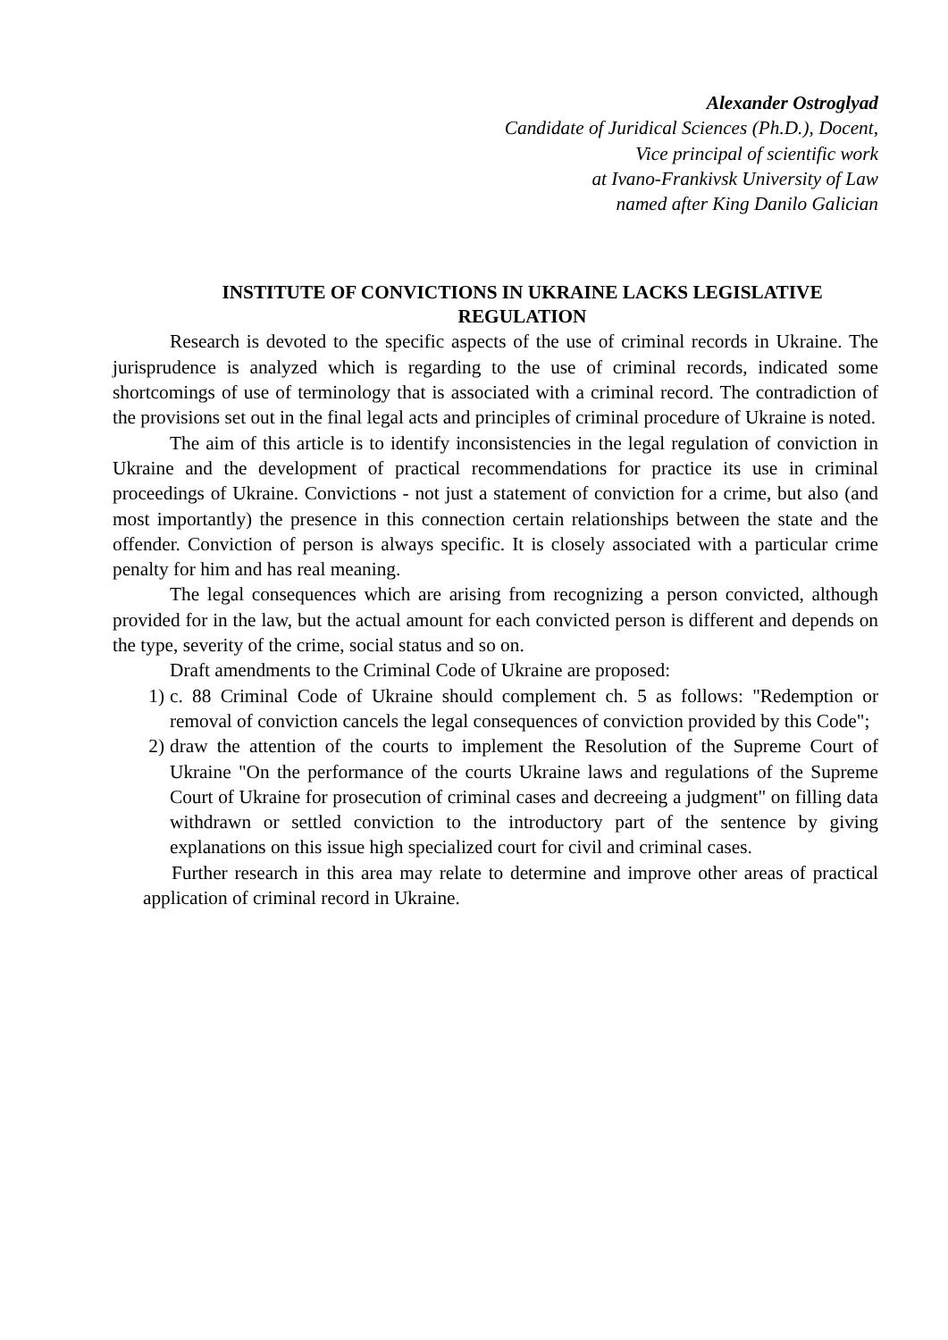Alexander Ostroglyad
Candidate of Juridical Sciences (Ph.D.), Docent,
Vice principal of scientific work
at Ivano-Frankivsk University of Law
named after King Danilo Galician
INSTITUTE OF CONVICTIONS IN UKRAINE LACKS LEGISLATIVE REGULATION
Research is devoted to the specific aspects of the use of criminal records in Ukraine. The jurisprudence is analyzed which is regarding to the use of criminal records, indicated some shortcomings of use of terminology that is associated with a criminal record. The contradiction of the provisions set out in the final legal acts and principles of criminal procedure of Ukraine is noted.
The aim of this article is to identify inconsistencies in the legal regulation of conviction in Ukraine and the development of practical recommendations for practice its use in criminal proceedings of Ukraine. Convictions - not just a statement of conviction for a crime, but also (and most importantly) the presence in this connection certain relationships between the state and the offender. Conviction of person is always specific. It is closely associated with a particular crime penalty for him and has real meaning.
The legal consequences which are arising from recognizing a person convicted, although provided for in the law, but the actual amount for each convicted person is different and depends on the type, severity of the crime, social status and so on.
Draft amendments to the Criminal Code of Ukraine are proposed:
1) c. 88 Criminal Code of Ukraine should complement ch. 5 as follows: "Redemption or removal of conviction cancels the legal consequences of conviction provided by this Code";
2) draw the attention of the courts to implement the Resolution of the Supreme Court of Ukraine "On the performance of the courts Ukraine laws and regulations of the Supreme Court of Ukraine for prosecution of criminal cases and decreeing a judgment" on filling data withdrawn or settled conviction to the introductory part of the sentence by giving explanations on this issue high specialized court for civil and criminal cases.
Further research in this area may relate to determine and improve other areas of practical application of criminal record in Ukraine.